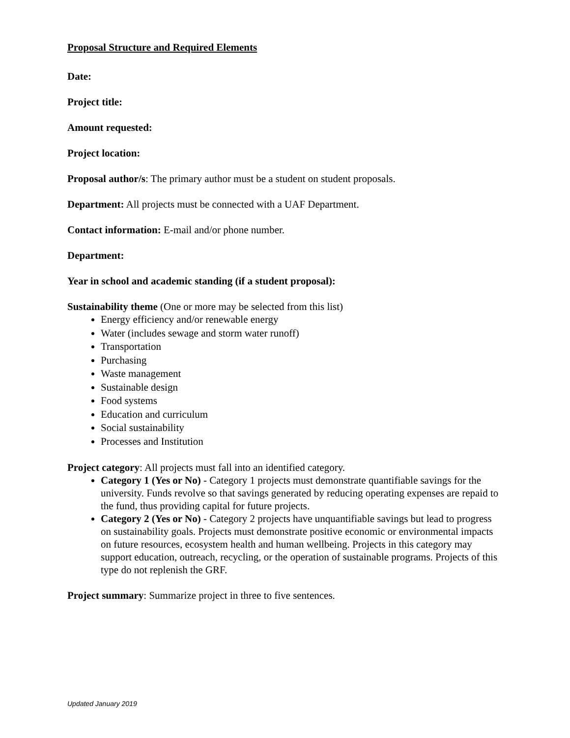Proposal Structure and Required Elements
Date:
Project title:
Amount requested:
Project location:
Proposal author/s: The primary author must be a student on student proposals.
Department: All projects must be connected with a UAF Department.
Contact information: E-mail and/or phone number.
Department:
Year in school and academic standing (if a student proposal):
Sustainability theme (One or more may be selected from this list)
Energy efficiency and/or renewable energy
Water (includes sewage and storm water runoff)
Transportation
Purchasing
Waste management
Sustainable design
Food systems
Education and curriculum
Social sustainability
Processes and Institution
Project category: All projects must fall into an identified category.
Category 1 (Yes or No) - Category 1 projects must demonstrate quantifiable savings for the university. Funds revolve so that savings generated by reducing operating expenses are repaid to the fund, thus providing capital for future projects.
Category 2 (Yes or No) - Category 2 projects have unquantifiable savings but lead to progress on sustainability goals. Projects must demonstrate positive economic or environmental impacts on future resources, ecosystem health and human wellbeing. Projects in this category may support education, outreach, recycling, or the operation of sustainable programs. Projects of this type do not replenish the GRF.
Project summary: Summarize project in three to five sentences.
Updated January 2019